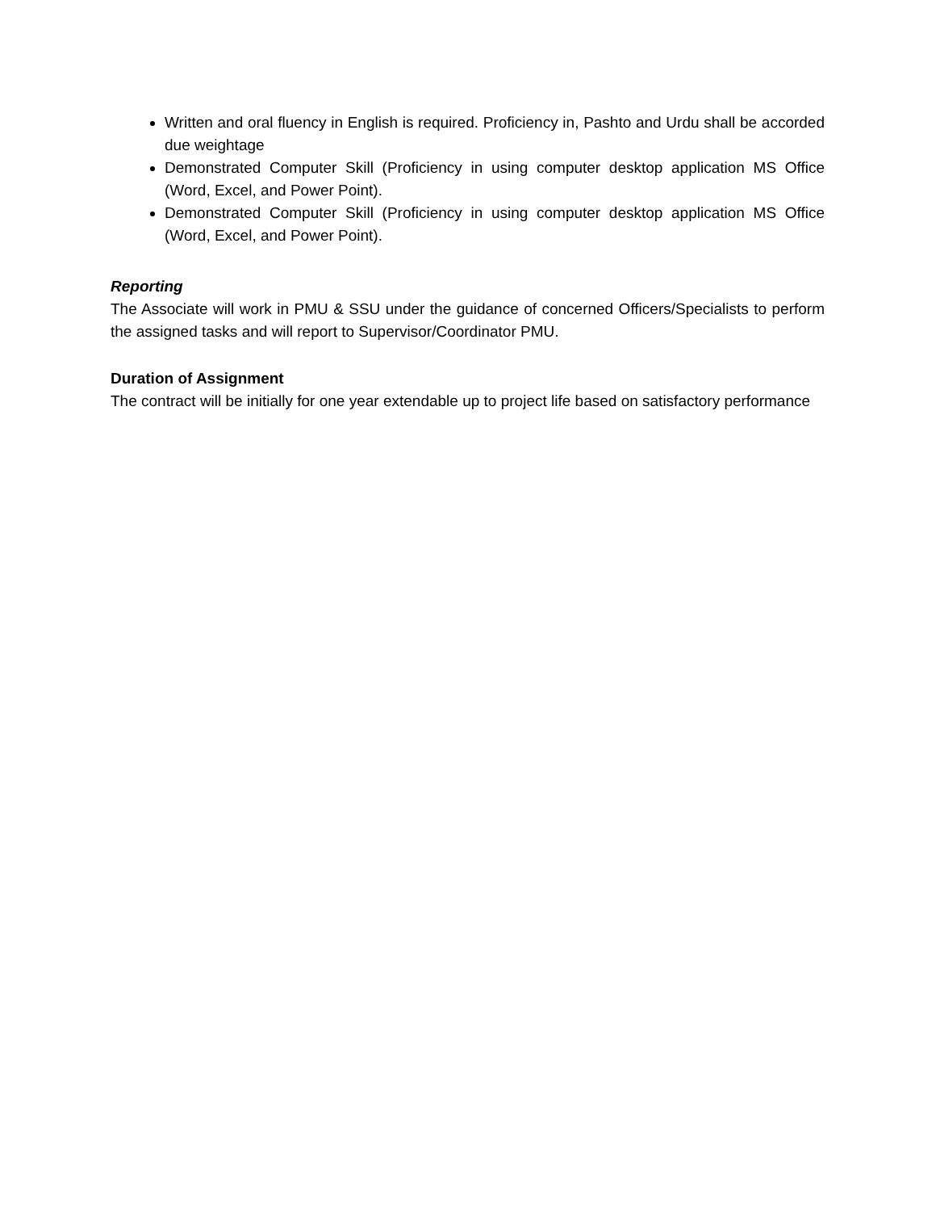Written and oral fluency in English is required. Proficiency in, Pashto and Urdu shall be accorded due weightage
Demonstrated Computer Skill (Proficiency in using computer desktop application MS Office (Word, Excel, and Power Point).
Demonstrated Computer Skill (Proficiency in using computer desktop application MS Office (Word, Excel, and Power Point).
Reporting
The Associate will work in PMU & SSU under the guidance of concerned Officers/Specialists to perform the assigned tasks and will report to Supervisor/Coordinator PMU.
Duration of Assignment
The contract will be initially for one year extendable up to project life based on satisfactory performance